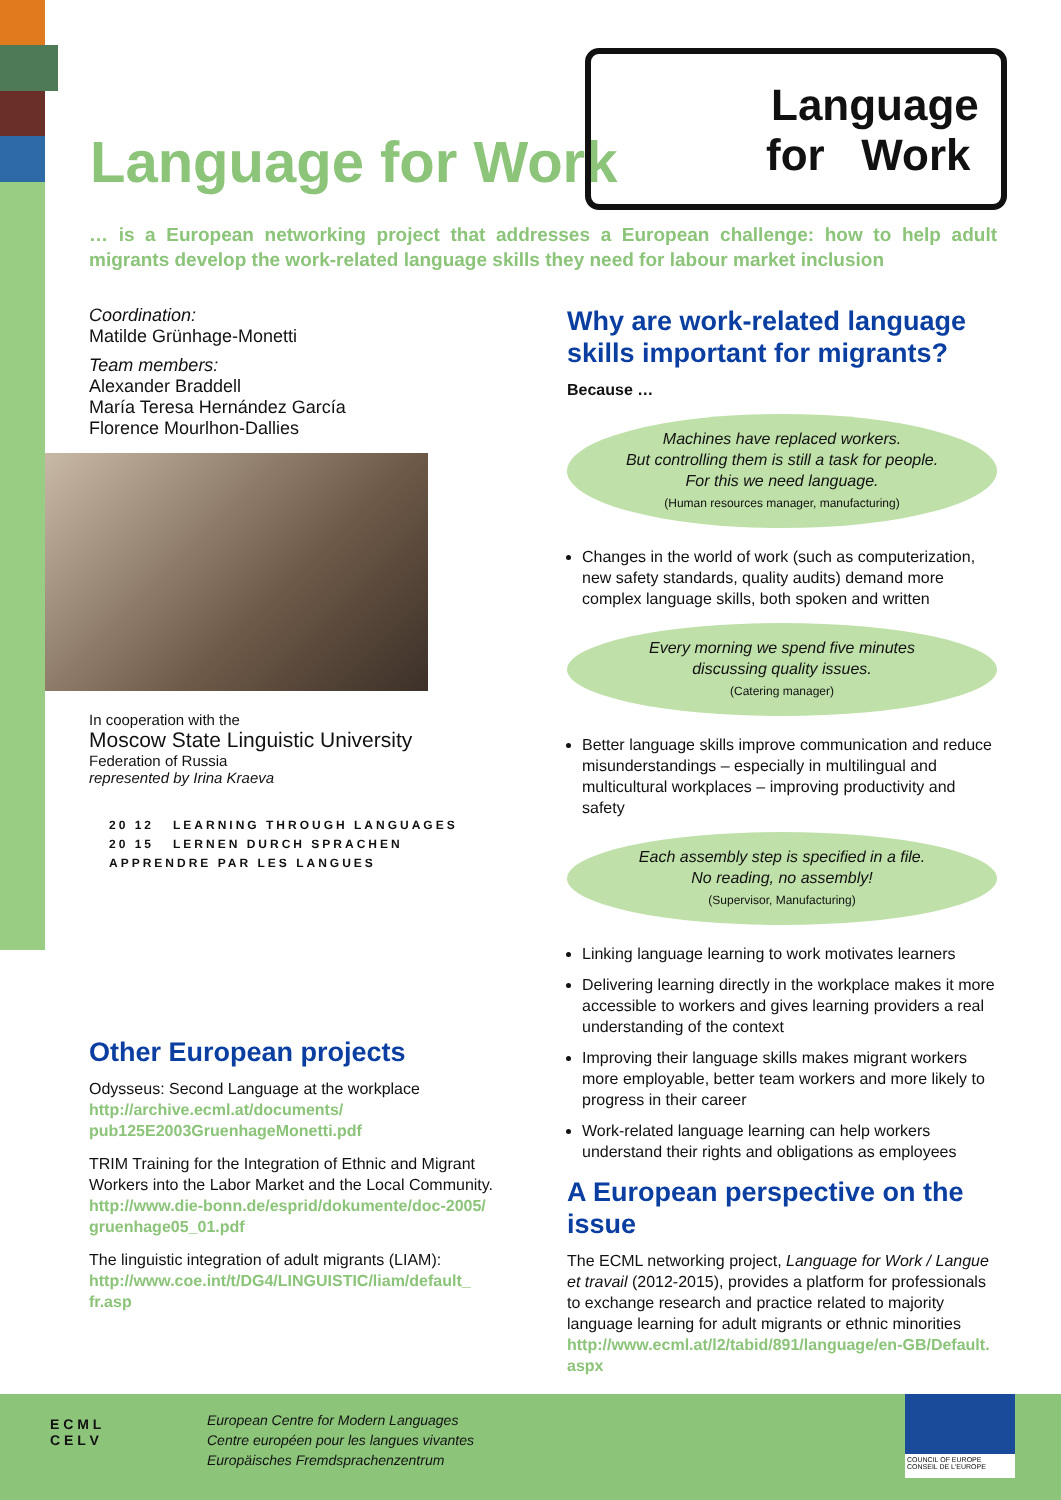Language for Work
Language
for Work
… is a European networking project that addresses a European challenge: how to help adult migrants develop the work-related language skills they need for labour market inclusion
Coordination:
Matilde Grünhage-Monetti
Team members:
Alexander Braddell
María Teresa Hernández García
Florence Mourlhon-Dallies
In cooperation with the
Moscow State Linguistic University
Federation of Russia
represented by Irina Kraeva
20 12 LEARNING THROUGH LANGUAGES
20 15 LERNEN DURCH SPRACHEN
APPRENDRE PAR LES LANGUES
Other European projects
Odysseus: Second Language at the workplace
http://archive.ecml.at/documents/ pub125E2003GruenhageMonetti.pdf
TRIM Training for the Integration of Ethnic and Migrant Workers into the Labor Market and the Local Community.
http://www.die-bonn.de/esprid/dokumente/doc-2005/ gruenhage05_01.pdf
The linguistic integration of adult migrants (LIAM):
http://www.coe.int/t/DG4/LINGUISTIC/liam/default_ fr.asp
Why are work-related language skills important for migrants?
Because …
Machines have replaced workers.
But controlling them is still a task for people.
For this we need language.
(Human resources manager, manufacturing)
Changes in the world of work (such as computerization, new safety standards, quality audits) demand more complex language skills, both spoken and written
Every morning we spend five minutes
discussing quality issues.
(Catering manager)
Better language skills improve communication and reduce misunderstandings – especially in multilingual and multicultural workplaces – improving productivity and safety
Each assembly step is specified in a file.
No reading, no assembly!
(Supervisor, Manufacturing)
Linking language learning to work motivates learners
Delivering learning directly in the workplace makes it more accessible to workers and gives learning providers a real understanding of the context
Improving their language skills makes migrant workers more employable, better team workers and more likely to progress in their career
Work-related language learning can help workers understand their rights and obligations as employees
A European perspective on the issue
The ECML networking project, Language for Work / Langue et travail (2012-2015), provides a platform for professionals to exchange research and practice related to majority language learning for adult migrants or ethnic minorities
http://www.ecml.at/l2/tabid/891/language/en-GB/Default. aspx
E C M L
C E L V
European Centre for Modern Languages
Centre européen pour les langues vivantes
Europäisches Fremdsprachenzentrum
COUNCIL OF EUROPE CONSEIL DE L'EUROPE